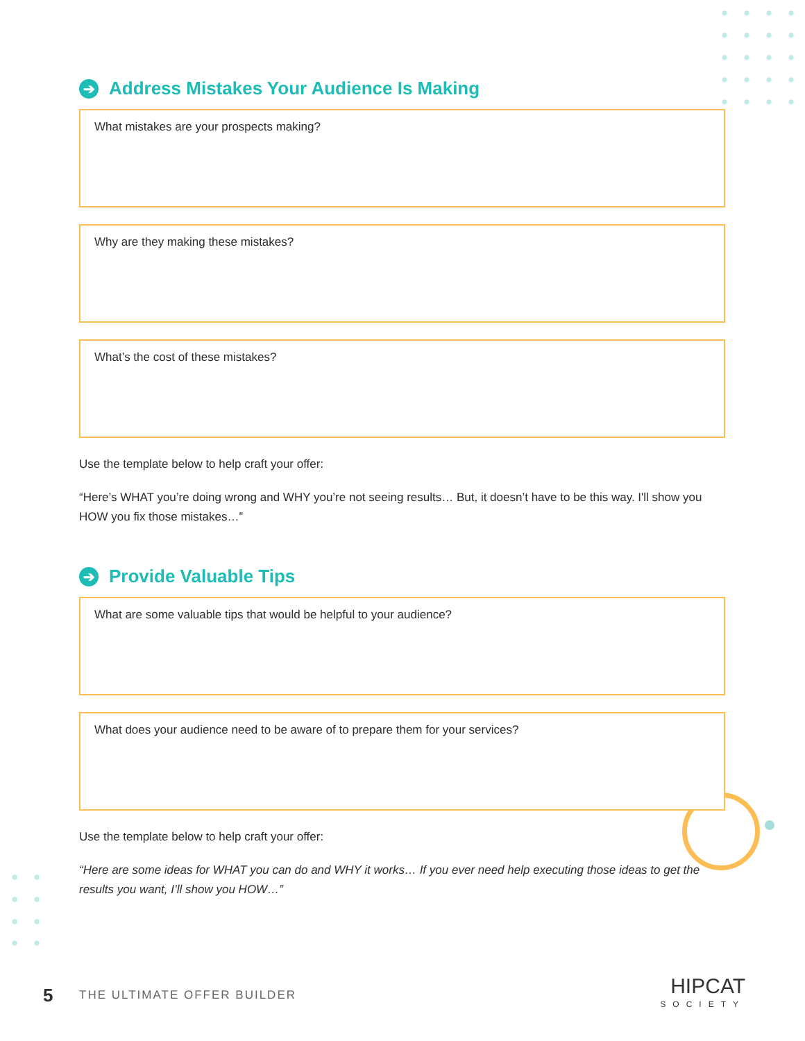➔ Address Mistakes Your Audience Is Making
What mistakes are your prospects making?
Why are they making these mistakes?
What’s the cost of these mistakes?
Use the template below to help craft your offer:
“Here’s WHAT you’re doing wrong and WHY you’re not seeing results… But, it doesn’t have to be this way. I'll show you HOW you fix those mistakes…”
➔ Provide Valuable Tips
What are some valuable tips that would be helpful to your audience?
What does your audience need to be aware of to prepare them for your services?
Use the template below to help craft your offer:
“Here are some ideas for WHAT you can do and WHY it works… If you ever need help executing those ideas to get the results you want, I’ll show you HOW…”
5 THE ULTIMATE OFFER BUILDER
HIPCAT
SOCIETY